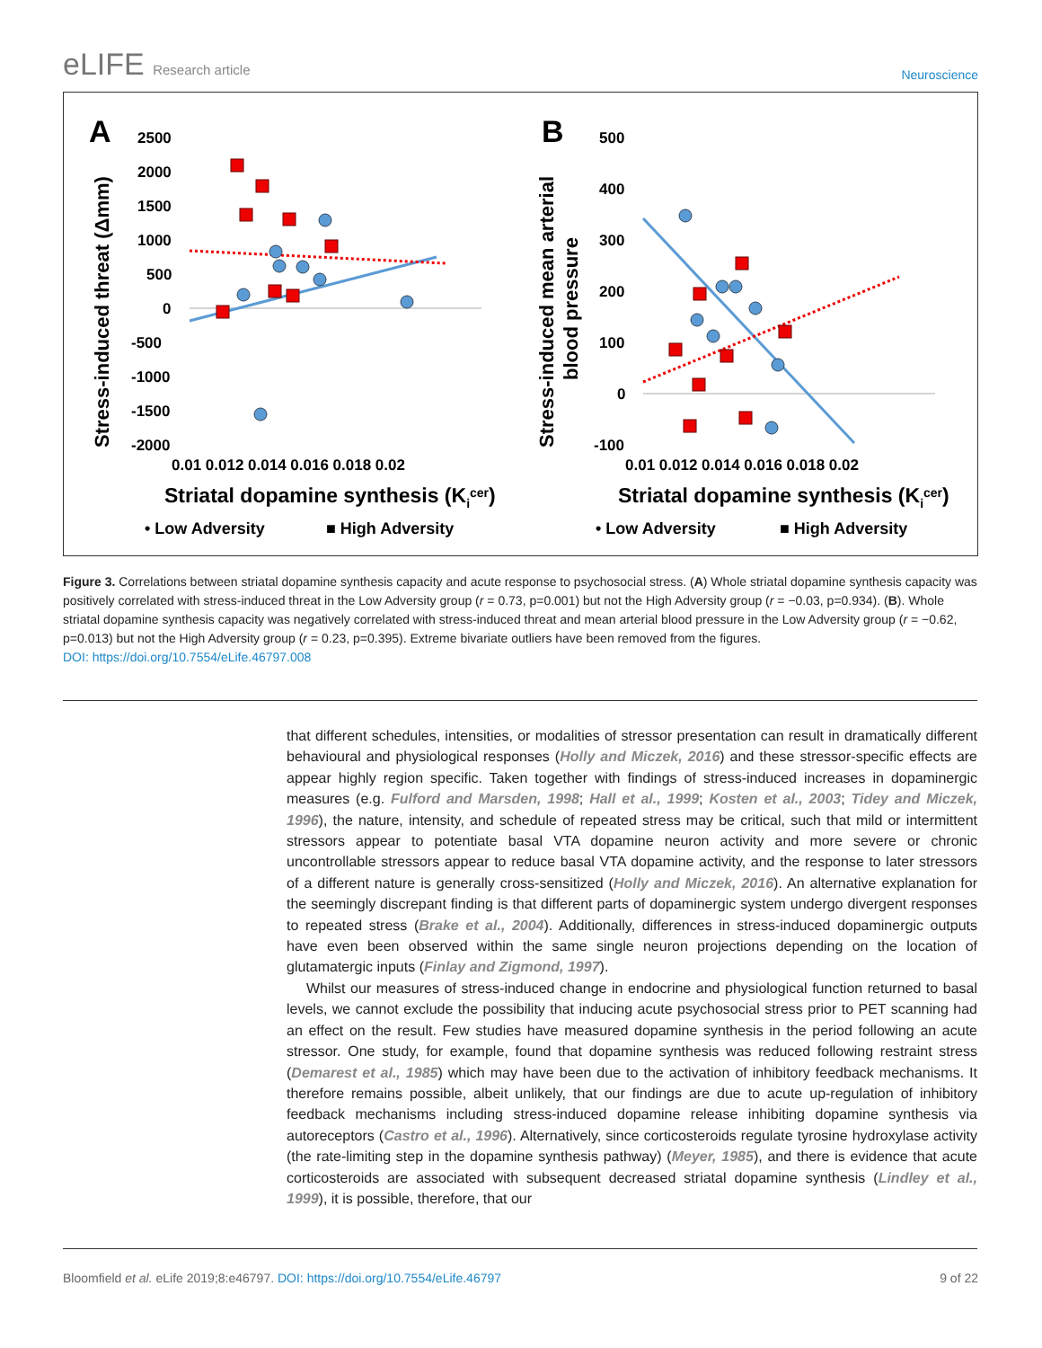eLIFE Research article
Neuroscience
A
B
Stress-induced threat (Δmm)
Stress-induced mean arterial
blood pressure
2500
2000
1500
1000
500
0
-500
-1000
-1500
-2000
0.01 0.012 0.014 0.016 0.018 0.02
500
400
300
200
100
0
-100
0.01 0.012 0.014 0.016 0.018 0.02
Striatal dopamine synthesis (Kicer)
Striatal dopamine synthesis (Kicer)
• Low Adversity
■ High Adversity
• Low Adversity
■ High Adversity
Figure 3. Correlations between striatal dopamine synthesis capacity and acute response to psychosocial stress. (A) Whole striatal dopamine synthesis capacity was positively correlated with stress-induced threat in the Low Adversity group (r = 0.73, p=0.001) but not the High Adversity group (r = −0.03, p=0.934). (B). Whole striatal dopamine synthesis capacity was negatively correlated with stress-induced threat and mean arterial blood pressure in the Low Adversity group (r = −0.62, p=0.013) but not the High Adversity group (r = 0.23, p=0.395). Extreme bivariate outliers have been removed from the figures.
DOI: https://doi.org/10.7554/eLife.46797.008
that different schedules, intensities, or modalities of stressor presentation can result in dramatically different behavioural and physiological responses (Holly and Miczek, 2016) and these stressor-specific effects are appear highly region specific. Taken together with findings of stress-induced increases in dopaminergic measures (e.g. Fulford and Marsden, 1998; Hall et al., 1999; Kosten et al., 2003; Tidey and Miczek, 1996), the nature, intensity, and schedule of repeated stress may be critical, such that mild or intermittent stressors appear to potentiate basal VTA dopamine neuron activity and more severe or chronic uncontrollable stressors appear to reduce basal VTA dopamine activity, and the response to later stressors of a different nature is generally cross-sensitized (Holly and Miczek, 2016). An alternative explanation for the seemingly discrepant finding is that different parts of dopaminergic system undergo divergent responses to repeated stress (Brake et al., 2004). Additionally, differences in stress-induced dopaminergic outputs have even been observed within the same single neuron projections depending on the location of glutamatergic inputs (Finlay and Zigmond, 1997).
Whilst our measures of stress-induced change in endocrine and physiological function returned to basal levels, we cannot exclude the possibility that inducing acute psychosocial stress prior to PET scanning had an effect on the result. Few studies have measured dopamine synthesis in the period following an acute stressor. One study, for example, found that dopamine synthesis was reduced following restraint stress (Demarest et al., 1985) which may have been due to the activation of inhibitory feedback mechanisms. It therefore remains possible, albeit unlikely, that our findings are due to acute up-regulation of inhibitory feedback mechanisms including stress-induced dopamine release inhibiting dopamine synthesis via autoreceptors (Castro et al., 1996). Alternatively, since corticosteroids regulate tyrosine hydroxylase activity (the rate-limiting step in the dopamine synthesis pathway) (Meyer, 1985), and there is evidence that acute corticosteroids are associated with subsequent decreased striatal dopamine synthesis (Lindley et al., 1999), it is possible, therefore, that our
Bloomfield et al. eLife 2019;8:e46797. DOI: https://doi.org/10.7554/eLife.46797
9 of 22